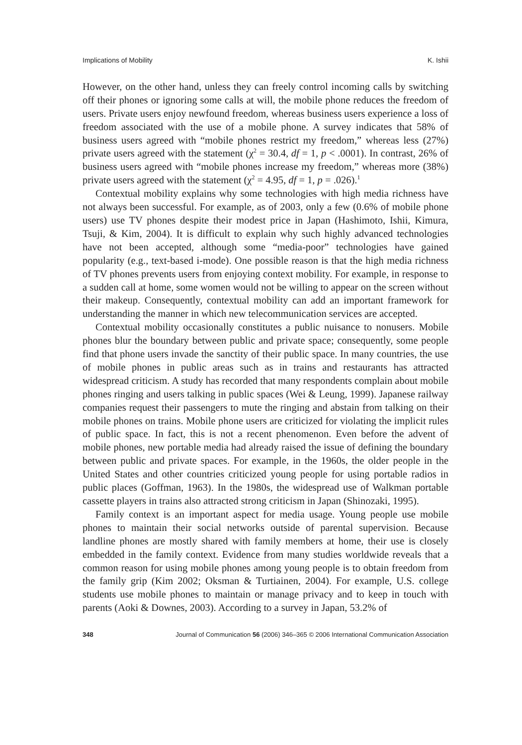Implications of Mobility K. Ishii
However, on the other hand, unless they can freely control incoming calls by switching off their phones or ignoring some calls at will, the mobile phone reduces the freedom of users. Private users enjoy newfound freedom, whereas business users experience a loss of freedom associated with the use of a mobile phone. A survey indicates that 58% of business users agreed with “mobile phones restrict my freedom,” whereas less (27%) private users agreed with the statement (χ<sup>2</sup> = 30.4, df = 1, p < .0001). In contrast, 26% of business users agreed with “mobile phones increase my freedom,” whereas more (38%) private users agreed with the statement (χ<sup>2</sup> = 4.95, df = 1, p = .026).<sup>1</sup>
Contextual mobility explains why some technologies with high media richness have not always been successful. For example, as of 2003, only a few (0.6% of mobile phone users) use TV phones despite their modest price in Japan (Hashimoto, Ishii, Kimura, Tsuji, & Kim, 2004). It is difficult to explain why such highly advanced technologies have not been accepted, although some “media-poor” technologies have gained popularity (e.g., text-based i-mode). One possible reason is that the high media richness of TV phones prevents users from enjoying context mobility. For example, in response to a sudden call at home, some women would not be willing to appear on the screen without their makeup. Consequently, contextual mobility can add an important framework for understanding the manner in which new telecommunication services are accepted.
Contextual mobility occasionally constitutes a public nuisance to nonusers. Mobile phones blur the boundary between public and private space; consequently, some people find that phone users invade the sanctity of their public space. In many countries, the use of mobile phones in public areas such as in trains and restaurants has attracted widespread criticism. A study has recorded that many respondents complain about mobile phones ringing and users talking in public spaces (Wei & Leung, 1999). Japanese railway companies request their passengers to mute the ringing and abstain from talking on their mobile phones on trains. Mobile phone users are criticized for violating the implicit rules of public space. In fact, this is not a recent phenomenon. Even before the advent of mobile phones, new portable media had already raised the issue of defining the boundary between public and private spaces. For example, in the 1960s, the older people in the United States and other countries criticized young people for using portable radios in public places (Goffman, 1963). In the 1980s, the widespread use of Walkman portable cassette players in trains also attracted strong criticism in Japan (Shinozaki, 1995).
Family context is an important aspect for media usage. Young people use mobile phones to maintain their social networks outside of parental supervision. Because landline phones are mostly shared with family members at home, their use is closely embedded in the family context. Evidence from many studies worldwide reveals that a common reason for using mobile phones among young people is to obtain freedom from the family grip (Kim 2002; Oksman & Turtiainen, 2004). For example, U.S. college students use mobile phones to maintain or manage privacy and to keep in touch with parents (Aoki & Downes, 2003). According to a survey in Japan, 53.2% of
348 Journal of Communication 56 (2006) 346–365 © 2006 International Communication Association